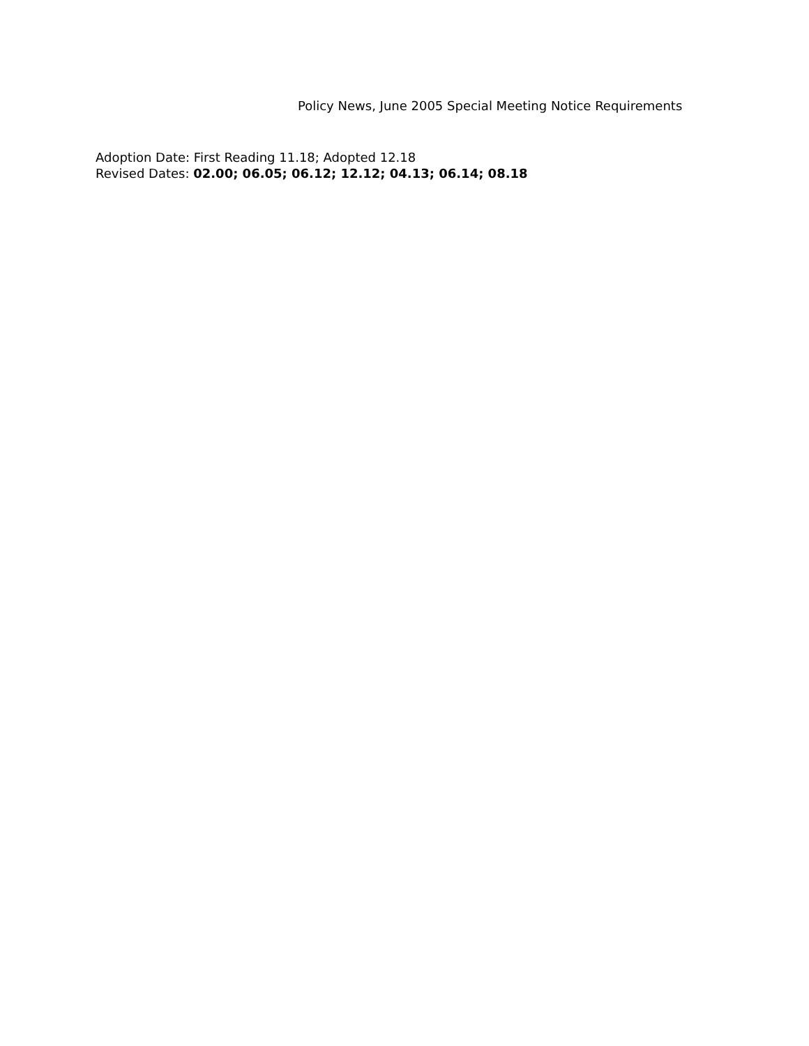Policy News, June 2005 Special Meeting Notice Requirements
Adoption Date: First Reading 11.18; Adopted 12.18
Revised Dates: 02.00; 06.05; 06.12; 12.12; 04.13; 06.14; 08.18